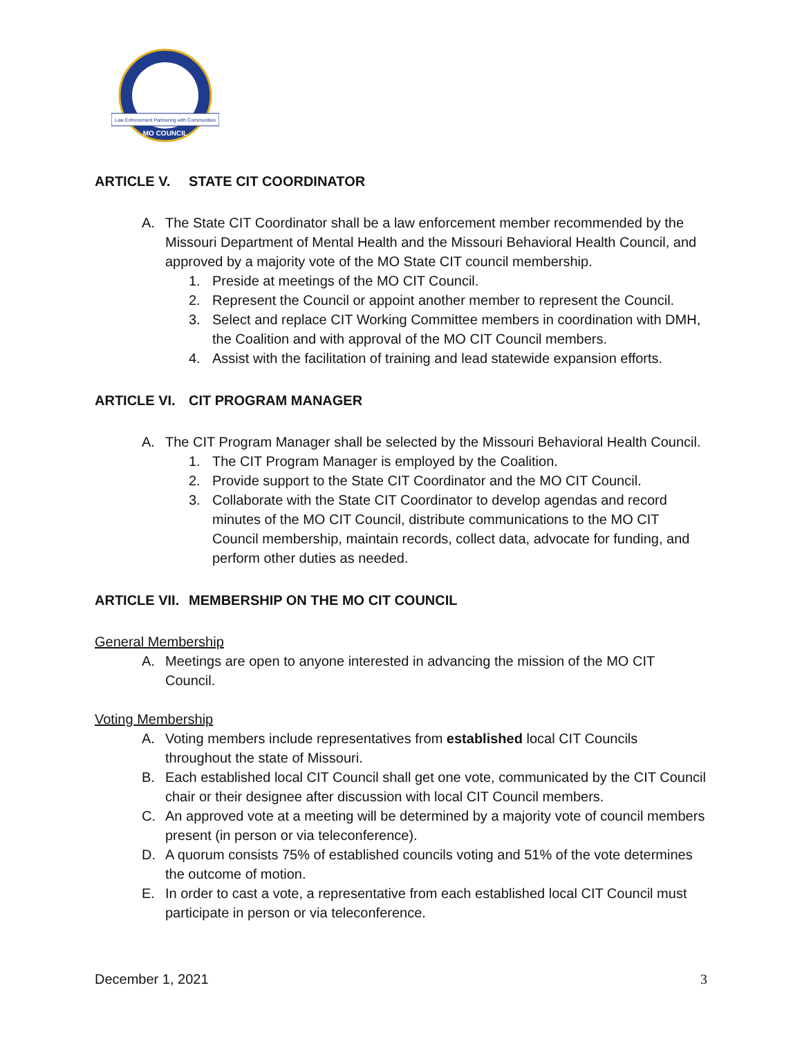Law Enforcement Partnering with Communities
MO COUNCIL
ARTICLE V. STATE CIT COORDINATOR
A. The State CIT Coordinator shall be a law enforcement member recommended by the Missouri Department of Mental Health and the Missouri Behavioral Health Council, and approved by a majority vote of the MO State CIT council membership.
1. Preside at meetings of the MO CIT Council.
2. Represent the Council or appoint another member to represent the Council.
3. Select and replace CIT Working Committee members in coordination with DMH, the Coalition and with approval of the MO CIT Council members.
4. Assist with the facilitation of training and lead statewide expansion efforts.
ARTICLE VI. CIT PROGRAM MANAGER
A. The CIT Program Manager shall be selected by the Missouri Behavioral Health Council.
1. The CIT Program Manager is employed by the Coalition.
2. Provide support to the State CIT Coordinator and the MO CIT Council.
3. Collaborate with the State CIT Coordinator to develop agendas and record minutes of the MO CIT Council, distribute communications to the MO CIT Council membership, maintain records, collect data, advocate for funding, and perform other duties as needed.
ARTICLE VII. MEMBERSHIP ON THE MO CIT COUNCIL
General Membership
A. Meetings are open to anyone interested in advancing the mission of the MO CIT Council.
Voting Membership
A. Voting members include representatives from established local CIT Councils throughout the state of Missouri.
B. Each established local CIT Council shall get one vote, communicated by the CIT Council chair or their designee after discussion with local CIT Council members.
C. An approved vote at a meeting will be determined by a majority vote of council members present (in person or via teleconference).
D. A quorum consists 75% of established councils voting and 51% of the vote determines the outcome of motion.
E. In order to cast a vote, a representative from each established local CIT Council must participate in person or via teleconference.
December 1, 2021 3